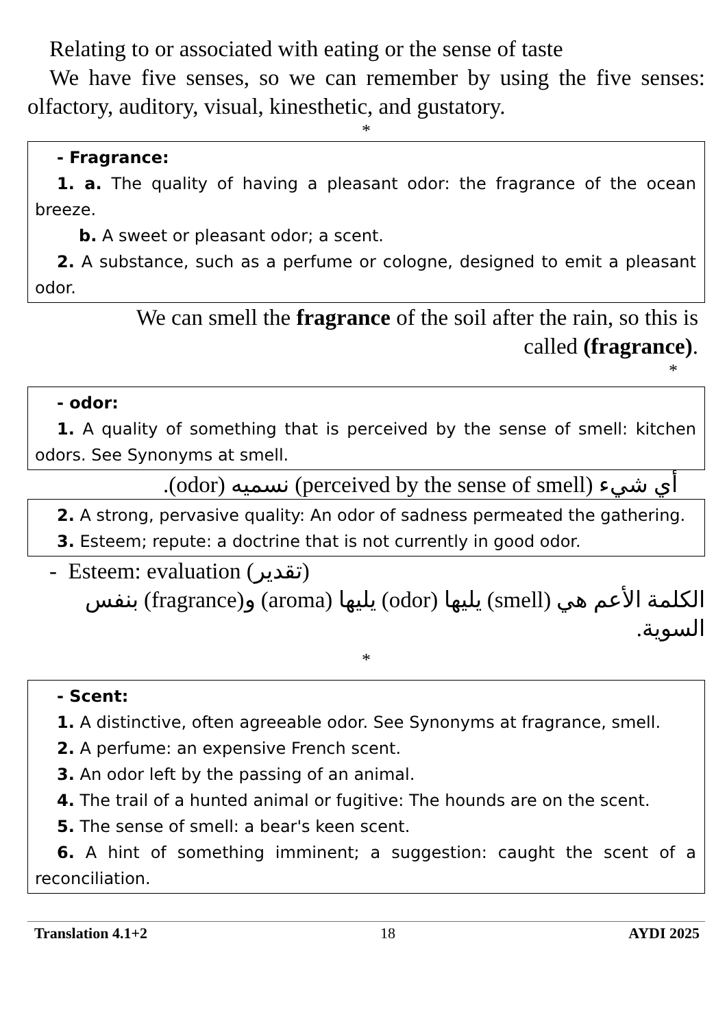Relating to or associated with eating or the sense of taste
We have five senses, so we can remember by using the five senses: olfactory, auditory, visual, kinesthetic, and gustatory.
*
- Fragrance:
1. a. The quality of having a pleasant odor: the fragrance of the ocean breeze.
b. A sweet or pleasant odor; a scent.
2. A substance, such as a perfume or cologne, designed to emit a pleasant odor.
We can smell the fragrance of the soil after the rain, so this is
called (fragrance).
*
- odor:
1. A quality of something that is perceived by the sense of smell: kitchen odors. See Synonyms at smell.
أي شيء (perceived by the sense of smell) نسميه (odor).
2. A strong, pervasive quality: An odor of sadness permeated the gathering.
3. Esteem; repute: a doctrine that is not currently in good odor.
- Esteem: evaluation (تقدير)
الكلمة الأعم هي (smell) يليها (odor) يليها (aroma) و(fragrance) بنفس السوية.
*
- Scent:
1. A distinctive, often agreeable odor. See Synonyms at fragrance, smell.
2. A perfume: an expensive French scent.
3. An odor left by the passing of an animal.
4. The trail of a hunted animal or fugitive: The hounds are on the scent.
5. The sense of smell: a bear's keen scent.
6. A hint of something imminent; a suggestion: caught the scent of a reconciliation.
Translation 4.1+2 18 AYDI 2025